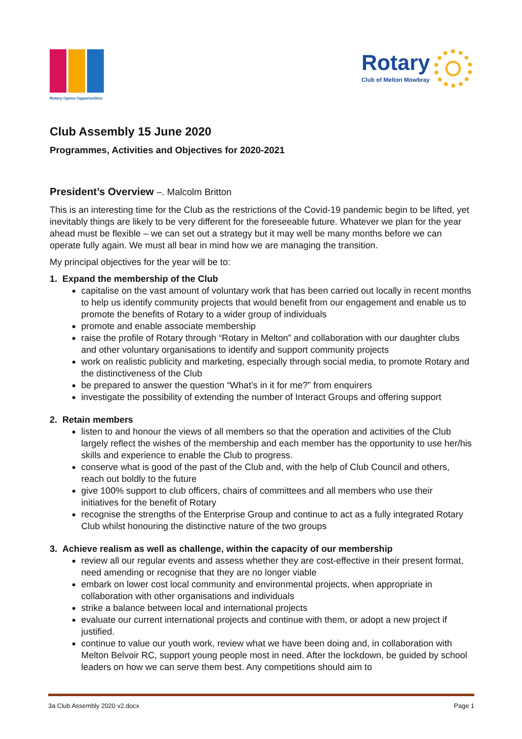Rotary Opens Opportunities
Rotary
Club of Melton Mowbray
Club Assembly 15 June 2020
Programmes, Activities and Objectives for 2020-2021
President’s Overview –. Malcolm Britton
This is an interesting time for the Club as the restrictions of the Covid-19 pandemic begin to be lifted, yet inevitably things are likely to be very different for the foreseeable future. Whatever we plan for the year ahead must be flexible – we can set out a strategy but it may well be many months before we can operate fully again. We must all bear in mind how we are managing the transition.
My principal objectives for the year will be to:
1. Expand the membership of the Club
capitalise on the vast amount of voluntary work that has been carried out locally in recent months to help us identify community projects that would benefit from our engagement and enable us to promote the benefits of Rotary to a wider group of individuals
promote and enable associate membership
raise the profile of Rotary through “Rotary in Melton” and collaboration with our daughter clubs and other voluntary organisations to identify and support community projects
work on realistic publicity and marketing, especially through social media, to promote Rotary and the distinctiveness of the Club
be prepared to answer the question “What’s in it for me?” from enquirers
investigate the possibility of extending the number of Interact Groups and offering support
2. Retain members
listen to and honour the views of all members so that the operation and activities of the Club largely reflect the wishes of the membership and each member has the opportunity to use her/his skills and experience to enable the Club to progress.
conserve what is good of the past of the Club and, with the help of Club Council and others, reach out boldly to the future
give 100% support to club officers, chairs of committees and all members who use their initiatives for the benefit of Rotary
recognise the strengths of the Enterprise Group and continue to act as a fully integrated Rotary Club whilst honouring the distinctive nature of the two groups
3. Achieve realism as well as challenge, within the capacity of our membership
review all our regular events and assess whether they are cost-effective in their present format, need amending or recognise that they are no longer viable
embark on lower cost local community and environmental projects, when appropriate in collaboration with other organisations and individuals
strike a balance between local and international projects
evaluate our current international projects and continue with them, or adopt a new project if justified.
continue to value our youth work, review what we have been doing and, in collaboration with Melton Belvoir RC, support young people most in need. After the lockdown, be guided by school leaders on how we can serve them best. Any competitions should aim to
3a Club Assembly 2020 v2.docx Page 1